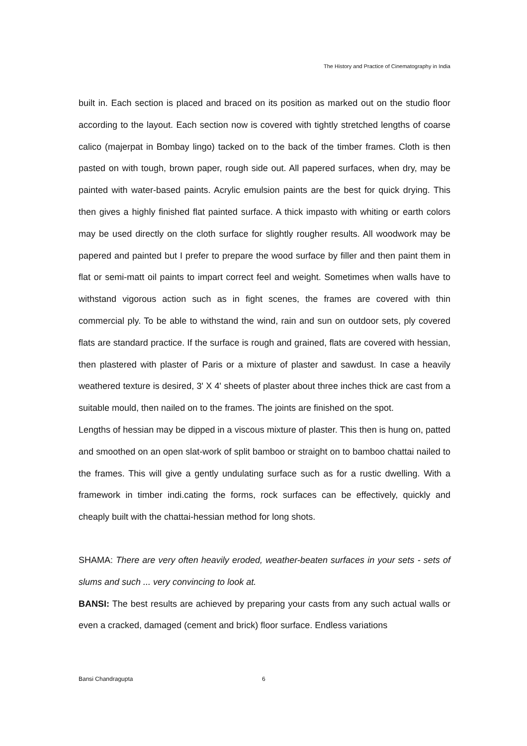The History and Practice of Cinematography in India
built in. Each section is placed and braced on its position as marked out on the studio floor according to the layout. Each section now is covered with tightly stretched lengths of coarse calico (majerpat in Bombay lingo) tacked on to the back of the timber frames. Cloth is then pasted on with tough, brown paper, rough side out. All papered surfaces, when dry, may be painted with water-based paints. Acrylic emulsion paints are the best for quick drying. This then gives a highly finished flat painted surface. A thick impasto with whiting or earth colors may be used directly on the cloth surface for slightly rougher results. All woodwork may be papered and painted but I prefer to prepare the wood surface by filler and then paint them in flat or semi-matt oil paints to impart correct feel and weight. Sometimes when walls have to withstand vigorous action such as in fight scenes, the frames are covered with thin commercial ply. To be able to withstand the wind, rain and sun on outdoor sets, ply covered flats are standard practice. If the surface is rough and grained, flats are covered with hessian, then plastered with plaster of Paris or a mixture of plaster and sawdust. In case a heavily weathered texture is desired, 3' X 4' sheets of plaster about three inches thick are cast from a suitable mould, then nailed on to the frames. The joints are finished on the spot.
Lengths of hessian may be dipped in a viscous mixture of plaster. This then is hung on, patted and smoothed on an open slat-work of split bamboo or straight on to bamboo chattai nailed to the frames. This will give a gently undulating surface such as for a rustic dwelling. With a framework in timber indi.cating the forms, rock surfaces can be effectively, quickly and cheaply built with the chattai-hessian method for long shots.
SHAMA: There are very often heavily eroded, weather-beaten surfaces in your sets - sets of slums and such ... very convincing to look at.
BANSI: The best results are achieved by preparing your casts from any such actual walls or even a cracked, damaged (cement and brick) floor surface. Endless variations
Bansi Chandragupta 6